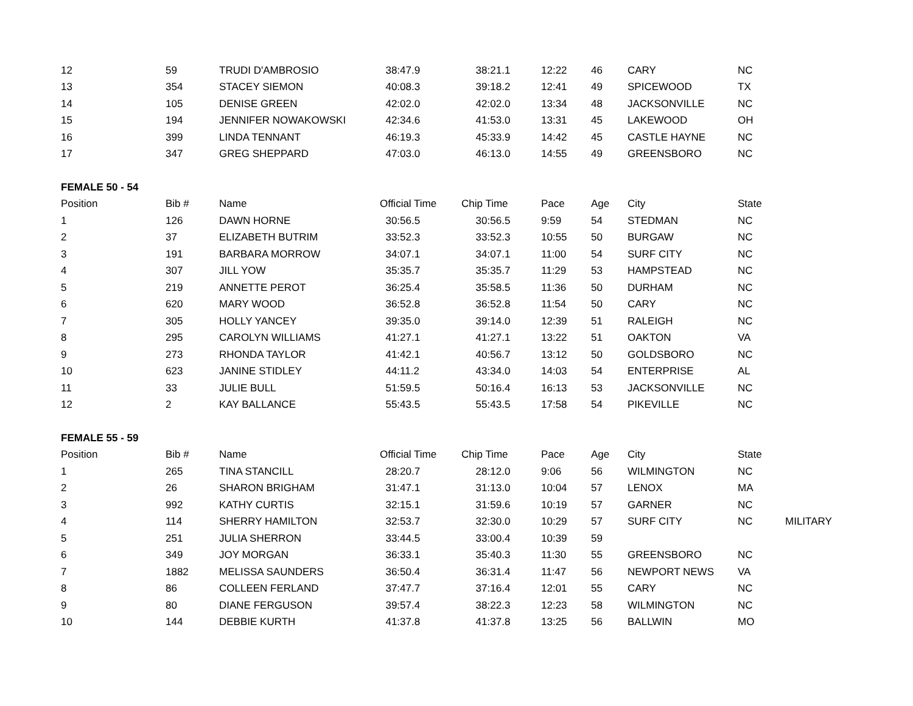| 12 | 59 | TRUDI D'AMBROSIO | 38:47.9 | 38:21.1 | 12:22 | 46 | CARY | NC | |
| 13 | 354 | STACEY SIEMON | 40:08.3 | 39:18.2 | 12:41 | 49 | SPICEWOOD | TX | |
| 14 | 105 | DENISE GREEN | 42:02.0 | 42:02.0 | 13:34 | 48 | JACKSONVILLE | NC | |
| 15 | 194 | JENNIFER NOWAKOWSKI | 42:34.6 | 41:53.0 | 13:31 | 45 | LAKEWOOD | OH | |
| 16 | 399 | LINDA TENNANT | 46:19.3 | 45:33.9 | 14:42 | 45 | CASTLE HAYNE | NC | |
| 17 | 347 | GREG SHEPPARD | 47:03.0 | 46:13.0 | 14:55 | 49 | GREENSBORO | NC | |
| FEMALE 50 - 54 | | | | | | | | | |
| Position | Bib # | Name | Official Time | Chip Time | Pace | Age | City | State | |
| 1 | 126 | DAWN HORNE | 30:56.5 | 30:56.5 | 9:59 | 54 | STEDMAN | NC | |
| 2 | 37 | ELIZABETH BUTRIM | 33:52.3 | 33:52.3 | 10:55 | 50 | BURGAW | NC | |
| 3 | 191 | BARBARA MORROW | 34:07.1 | 34:07.1 | 11:00 | 54 | SURF CITY | NC | |
| 4 | 307 | JILL YOW | 35:35.7 | 35:35.7 | 11:29 | 53 | HAMPSTEAD | NC | |
| 5 | 219 | ANNETTE PEROT | 36:25.4 | 35:58.5 | 11:36 | 50 | DURHAM | NC | |
| 6 | 620 | MARY WOOD | 36:52.8 | 36:52.8 | 11:54 | 50 | CARY | NC | |
| 7 | 305 | HOLLY YANCEY | 39:35.0 | 39:14.0 | 12:39 | 51 | RALEIGH | NC | |
| 8 | 295 | CAROLYN WILLIAMS | 41:27.1 | 41:27.1 | 13:22 | 51 | OAKTON | VA | |
| 9 | 273 | RHONDA TAYLOR | 41:42.1 | 40:56.7 | 13:12 | 50 | GOLDSBORO | NC | |
| 10 | 623 | JANINE STIDLEY | 44:11.2 | 43:34.0 | 14:03 | 54 | ENTERPRISE | AL | |
| 11 | 33 | JULIE BULL | 51:59.5 | 50:16.4 | 16:13 | 53 | JACKSONVILLE | NC | |
| 12 | 2 | KAY BALLANCE | 55:43.5 | 55:43.5 | 17:58 | 54 | PIKEVILLE | NC | |
| FEMALE 55 - 59 | | | | | | | | | |
| Position | Bib # | Name | Official Time | Chip Time | Pace | Age | City | State | |
| 1 | 265 | TINA STANCILL | 28:20.7 | 28:12.0 | 9:06 | 56 | WILMINGTON | NC | |
| 2 | 26 | SHARON BRIGHAM | 31:47.1 | 31:13.0 | 10:04 | 57 | LENOX | MA | |
| 3 | 992 | KATHY CURTIS | 32:15.1 | 31:59.6 | 10:19 | 57 | GARNER | NC | |
| 4 | 114 | SHERRY HAMILTON | 32:53.7 | 32:30.0 | 10:29 | 57 | SURF CITY | NC | MILITARY |
| 5 | 251 | JULIA SHERRON | 33:44.5 | 33:00.4 | 10:39 | 59 | | | |
| 6 | 349 | JOY MORGAN | 36:33.1 | 35:40.3 | 11:30 | 55 | GREENSBORO | NC | |
| 7 | 1882 | MELISSA SAUNDERS | 36:50.4 | 36:31.4 | 11:47 | 56 | NEWPORT NEWS | VA | |
| 8 | 86 | COLLEEN FERLAND | 37:47.7 | 37:16.4 | 12:01 | 55 | CARY | NC | |
| 9 | 80 | DIANE FERGUSON | 39:57.4 | 38:22.3 | 12:23 | 58 | WILMINGTON | NC | |
| 10 | 144 | DEBBIE KURTH | 41:37.8 | 41:37.8 | 13:25 | 56 | BALLWIN | MO | |